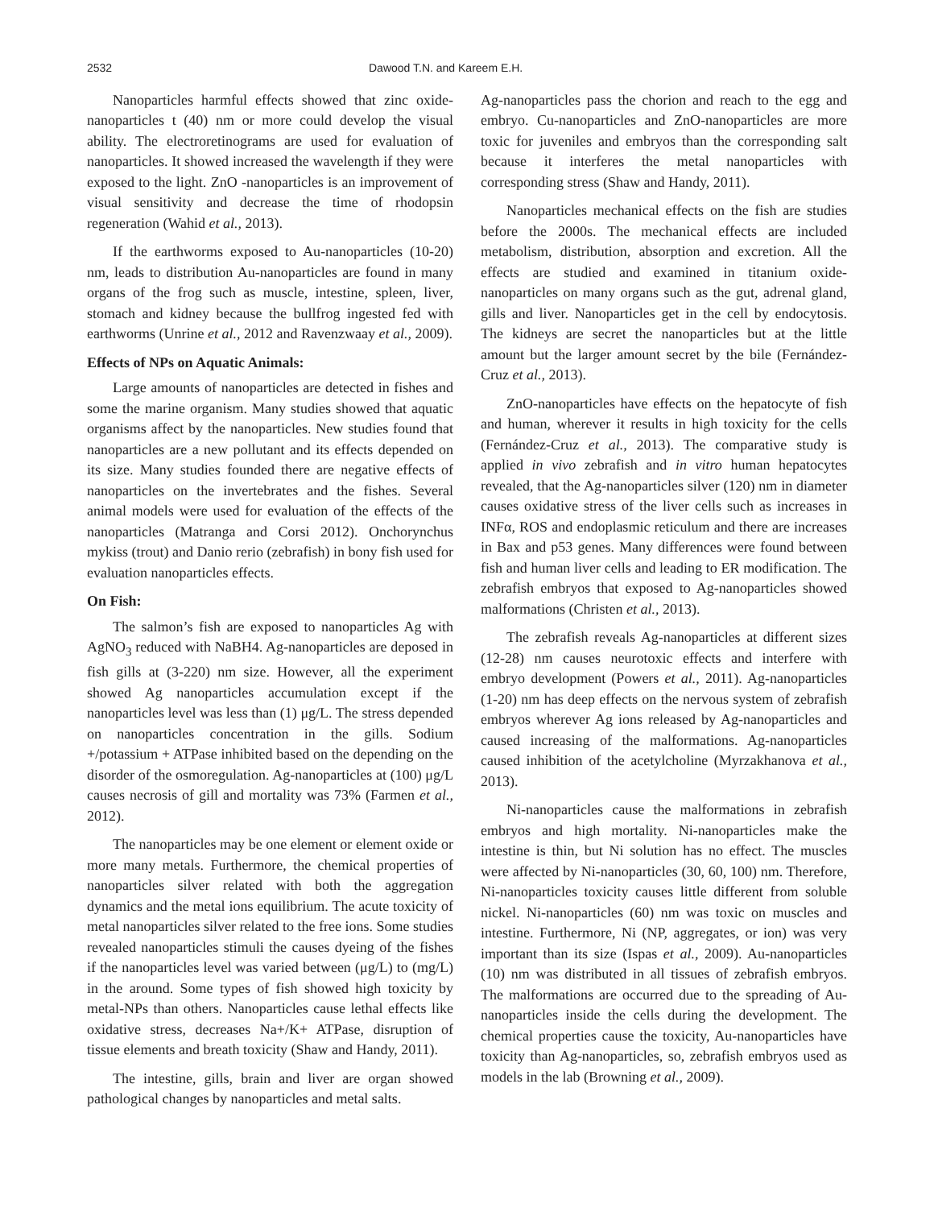2532 Dawood T.N. and Kareem E.H.
Nanoparticles harmful effects showed that zinc oxide-nanoparticles t (40) nm or more could develop the visual ability. The electroretinograms are used for evaluation of nanoparticles. It showed increased the wavelength if they were exposed to the light. ZnO -nanoparticles is an improvement of visual sensitivity and decrease the time of rhodopsin regeneration (Wahid et al., 2013).
If the earthworms exposed to Au-nanoparticles (10-20) nm, leads to distribution Au-nanoparticles are found in many organs of the frog such as muscle, intestine, spleen, liver, stomach and kidney because the bullfrog ingested fed with earthworms (Unrine et al., 2012 and Ravenzwaay et al., 2009).
Effects of NPs on Aquatic Animals:
Large amounts of nanoparticles are detected in fishes and some the marine organism. Many studies showed that aquatic organisms affect by the nanoparticles. New studies found that nanoparticles are a new pollutant and its effects depended on its size. Many studies founded there are negative effects of nanoparticles on the invertebrates and the fishes. Several animal models were used for evaluation of the effects of the nanoparticles (Matranga and Corsi 2012). Onchorynchus mykiss (trout) and Danio rerio (zebrafish) in bony fish used for evaluation nanoparticles effects.
On Fish:
The salmon’s fish are exposed to nanoparticles Ag with AgNO<sub>3</sub> reduced with NaBH4. Ag-nanoparticles are deposed in fish gills at (3-220) nm size. However, all the experiment showed Ag nanoparticles accumulation except if the nanoparticles level was less than (1) μg/L. The stress depended on nanoparticles concentration in the gills. Sodium +/potassium + ATPase inhibited based on the depending on the disorder of the osmoregulation. Ag-nanoparticles at (100) μg/L causes necrosis of gill and mortality was 73% (Farmen et al., 2012).
The nanoparticles may be one element or element oxide or more many metals. Furthermore, the chemical properties of nanoparticles silver related with both the aggregation dynamics and the metal ions equilibrium. The acute toxicity of metal nanoparticles silver related to the free ions. Some studies revealed nanoparticles stimuli the causes dyeing of the fishes if the nanoparticles level was varied between (μg/L) to (mg/L) in the around. Some types of fish showed high toxicity by metal-NPs than others. Nanoparticles cause lethal effects like oxidative stress, decreases Na+/K+ ATPase, disruption of tissue elements and breath toxicity (Shaw and Handy, 2011).
The intestine, gills, brain and liver are organ showed pathological changes by nanoparticles and metal salts.
Ag-nanoparticles pass the chorion and reach to the egg and embryo. Cu-nanoparticles and ZnO-nanoparticles are more toxic for juveniles and embryos than the corresponding salt because it interferes the metal nanoparticles with corresponding stress (Shaw and Handy, 2011).
Nanoparticles mechanical effects on the fish are studies before the 2000s. The mechanical effects are included metabolism, distribution, absorption and excretion. All the effects are studied and examined in titanium oxide-nanoparticles on many organs such as the gut, adrenal gland, gills and liver. Nanoparticles get in the cell by endocytosis. The kidneys are secret the nanoparticles but at the little amount but the larger amount secret by the bile (Fernández-Cruz et al., 2013).
ZnO-nanoparticles have effects on the hepatocyte of fish and human, wherever it results in high toxicity for the cells (Fernández-Cruz et al., 2013). The comparative study is applied in vivo zebrafish and in vitro human hepatocytes revealed, that the Ag-nanoparticles silver (120) nm in diameter causes oxidative stress of the liver cells such as increases in INFα, ROS and endoplasmic reticulum and there are increases in Bax and p53 genes. Many differences were found between fish and human liver cells and leading to ER modification. The zebrafish embryos that exposed to Ag-nanoparticles showed malformations (Christen et al., 2013).
The zebrafish reveals Ag-nanoparticles at different sizes (12-28) nm causes neurotoxic effects and interfere with embryo development (Powers et al., 2011). Ag-nanoparticles (1-20) nm has deep effects on the nervous system of zebrafish embryos wherever Ag ions released by Ag-nanoparticles and caused increasing of the malformations. Ag-nanoparticles caused inhibition of the acetylcholine (Myrzakhanova et al., 2013).
Ni-nanoparticles cause the malformations in zebrafish embryos and high mortality. Ni-nanoparticles make the intestine is thin, but Ni solution has no effect. The muscles were affected by Ni-nanoparticles (30, 60, 100) nm. Therefore, Ni-nanoparticles toxicity causes little different from soluble nickel. Ni-nanoparticles (60) nm was toxic on muscles and intestine. Furthermore, Ni (NP, aggregates, or ion) was very important than its size (Ispas et al., 2009). Au-nanoparticles (10) nm was distributed in all tissues of zebrafish embryos. The malformations are occurred due to the spreading of Au-nanoparticles inside the cells during the development. The chemical properties cause the toxicity, Au-nanoparticles have toxicity than Ag-nanoparticles, so, zebrafish embryos used as models in the lab (Browning et al., 2009).